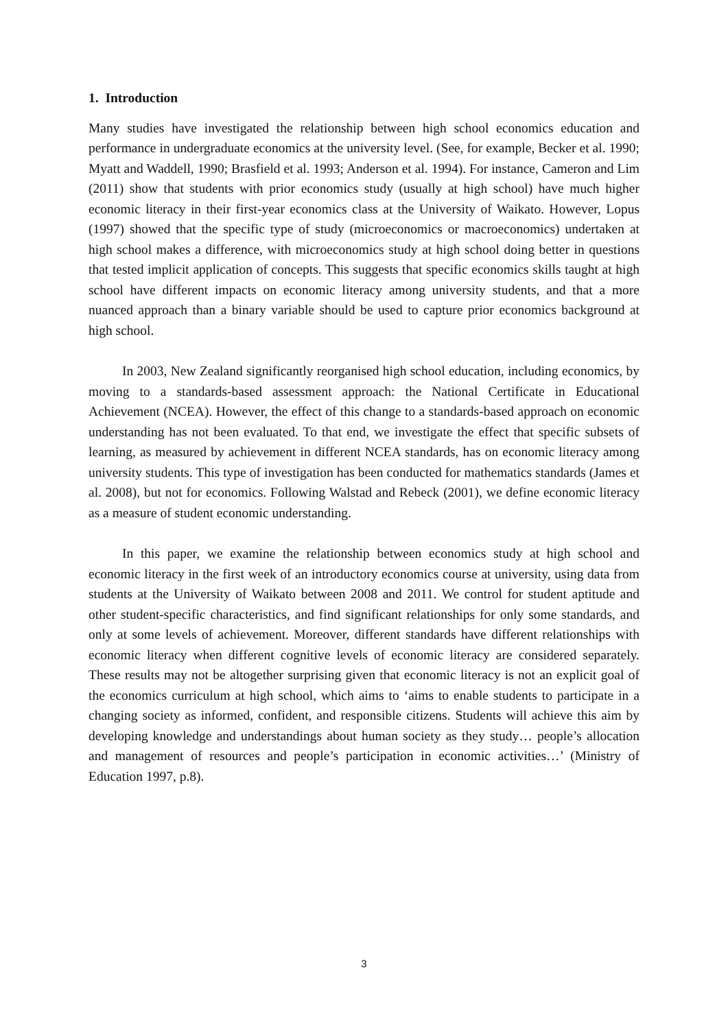1. Introduction
Many studies have investigated the relationship between high school economics education and performance in undergraduate economics at the university level. (See, for example, Becker et al. 1990; Myatt and Waddell, 1990; Brasfield et al. 1993; Anderson et al. 1994). For instance, Cameron and Lim (2011) show that students with prior economics study (usually at high school) have much higher economic literacy in their first-year economics class at the University of Waikato. However, Lopus (1997) showed that the specific type of study (microeconomics or macroeconomics) undertaken at high school makes a difference, with microeconomics study at high school doing better in questions that tested implicit application of concepts. This suggests that specific economics skills taught at high school have different impacts on economic literacy among university students, and that a more nuanced approach than a binary variable should be used to capture prior economics background at high school.
In 2003, New Zealand significantly reorganised high school education, including economics, by moving to a standards-based assessment approach: the National Certificate in Educational Achievement (NCEA). However, the effect of this change to a standards-based approach on economic understanding has not been evaluated. To that end, we investigate the effect that specific subsets of learning, as measured by achievement in different NCEA standards, has on economic literacy among university students. This type of investigation has been conducted for mathematics standards (James et al. 2008), but not for economics. Following Walstad and Rebeck (2001), we define economic literacy as a measure of student economic understanding.
In this paper, we examine the relationship between economics study at high school and economic literacy in the first week of an introductory economics course at university, using data from students at the University of Waikato between 2008 and 2011. We control for student aptitude and other student-specific characteristics, and find significant relationships for only some standards, and only at some levels of achievement. Moreover, different standards have different relationships with economic literacy when different cognitive levels of economic literacy are considered separately. These results may not be altogether surprising given that economic literacy is not an explicit goal of the economics curriculum at high school, which aims to ‘aims to enable students to participate in a changing society as informed, confident, and responsible citizens. Students will achieve this aim by developing knowledge and understandings about human society as they study… people’s allocation and management of resources and people’s participation in economic activities…’ (Ministry of Education 1997, p.8).
3